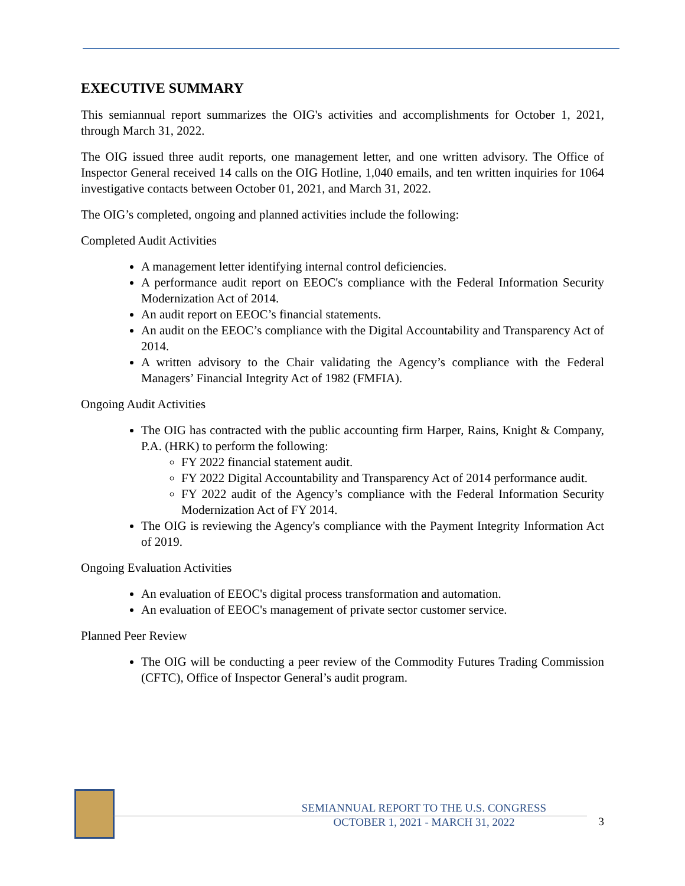EXECUTIVE SUMMARY
This semiannual report summarizes the OIG's activities and accomplishments for October 1, 2021, through March 31, 2022.
The OIG issued three audit reports, one management letter, and one written advisory. The Office of Inspector General received 14 calls on the OIG Hotline, 1,040 emails, and ten written inquiries for 1064 investigative contacts between October 01, 2021, and March 31, 2022.
The OIG’s completed, ongoing and planned activities include the following:
Completed Audit Activities
A management letter identifying internal control deficiencies.
A performance audit report on EEOC's compliance with the Federal Information Security Modernization Act of 2014.
An audit report on EEOC’s financial statements.
An audit on the EEOC’s compliance with the Digital Accountability and Transparency Act of 2014.
A written advisory to the Chair validating the Agency’s compliance with the Federal Managers’ Financial Integrity Act of 1982 (FMFIA).
Ongoing Audit Activities
The OIG has contracted with the public accounting firm Harper, Rains, Knight & Company, P.A. (HRK) to perform the following:
FY 2022 financial statement audit.
FY 2022 Digital Accountability and Transparency Act of 2014 performance audit.
FY 2022 audit of the Agency’s compliance with the Federal Information Security Modernization Act of FY 2014.
The OIG is reviewing the Agency's compliance with the Payment Integrity Information Act of 2019.
Ongoing Evaluation Activities
An evaluation of EEOC's digital process transformation and automation.
An evaluation of EEOC's management of private sector customer service.
Planned Peer Review
The OIG will be conducting a peer review of the Commodity Futures Trading Commission (CFTC), Office of Inspector General’s audit program.
SEMIANNUAL REPORT TO THE U.S. CONGRESS
OCTOBER 1, 2021 - MARCH 31, 2022
3